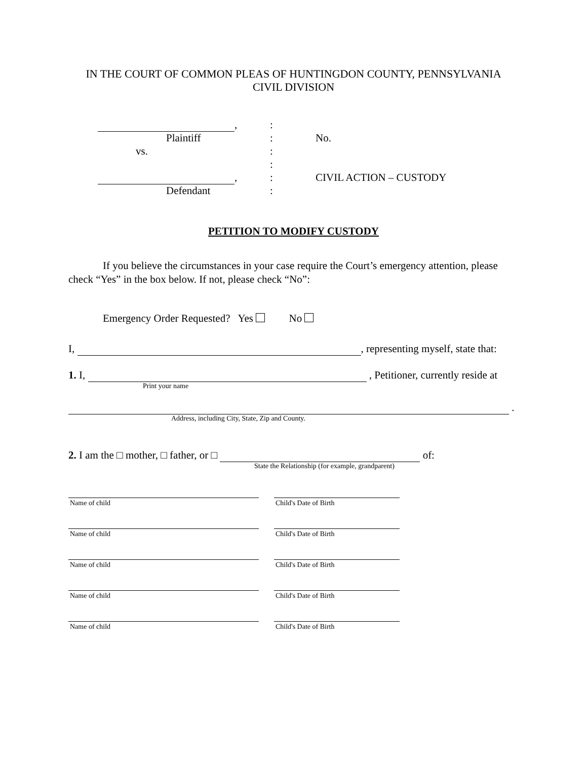IN THE COURT OF COMMON PLEAS OF HUNTINGDON COUNTY, PENNSYLVANIA
CIVIL DIVISION
, :
Plaintiff : No.
vs. :
:
, : CIVIL ACTION – CUSTODY
Defendant :
PETITION TO MODIFY CUSTODY
If you believe the circumstances in your case require the Court’s emergency attention, please check “Yes” in the box below. If not, please check “No”:
Emergency Order Requested? Yes No
I, , representing myself, state that:
1. I, , Petitioner, currently reside at
Print your name
.
Address, including City, State, Zip and County.
2. I am the □ mother, □ father, or □ of:
State the Relationship (for example, grandparent)
Name of child
Child's Date of Birth
Name of child
Child's Date of Birth
Name of child
Child's Date of Birth
Name of child
Child's Date of Birth
Name of child
Child's Date of Birth